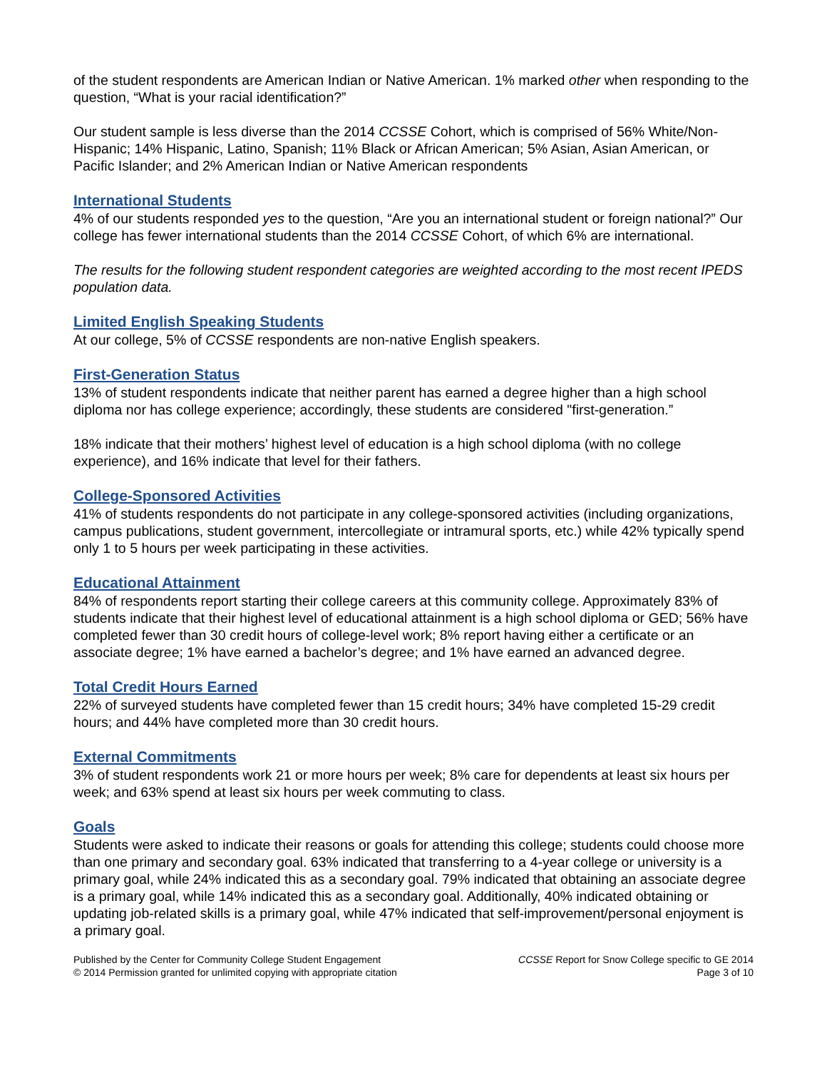of the student respondents are American Indian or Native American. 1% marked other when responding to the question, “What is your racial identification?”
Our student sample is less diverse than the 2014 CCSSE Cohort, which is comprised of 56% White/Non-Hispanic; 14% Hispanic, Latino, Spanish; 11% Black or African American; 5% Asian, Asian American, or Pacific Islander; and 2% American Indian or Native American respondents
International Students
4% of our students responded yes to the question, “Are you an international student or foreign national?” Our college has fewer international students than the 2014 CCSSE Cohort, of which 6% are international.
The results for the following student respondent categories are weighted according to the most recent IPEDS population data.
Limited English Speaking Students
At our college, 5% of CCSSE respondents are non-native English speakers.
First-Generation Status
13% of student respondents indicate that neither parent has earned a degree higher than a high school diploma nor has college experience; accordingly, these students are considered "first-generation.”
18% indicate that their mothers’ highest level of education is a high school diploma (with no college experience), and 16% indicate that level for their fathers.
College-Sponsored Activities
41% of students respondents do not participate in any college-sponsored activities (including organizations, campus publications, student government, intercollegiate or intramural sports, etc.) while 42% typically spend only 1 to 5 hours per week participating in these activities.
Educational Attainment
84% of respondents report starting their college careers at this community college. Approximately 83% of students indicate that their highest level of educational attainment is a high school diploma or GED; 56% have completed fewer than 30 credit hours of college-level work; 8% report having either a certificate or an associate degree; 1% have earned a bachelor’s degree; and 1% have earned an advanced degree.
Total Credit Hours Earned
22% of surveyed students have completed fewer than 15 credit hours; 34% have completed 15-29 credit hours; and 44% have completed more than 30 credit hours.
External Commitments
3% of student respondents work 21 or more hours per week; 8% care for dependents at least six hours per week; and 63% spend at least six hours per week commuting to class.
Goals
Students were asked to indicate their reasons or goals for attending this college; students could choose more than one primary and secondary goal. 63% indicated that transferring to a 4-year college or university is a primary goal, while 24% indicated this as a secondary goal. 79% indicated that obtaining an associate degree is a primary goal, while 14% indicated this as a secondary goal. Additionally, 40% indicated obtaining or updating job-related skills is a primary goal, while 47% indicated that self-improvement/personal enjoyment is a primary goal.
Published by the Center for Community College Student Engagement
© 2014 Permission granted for unlimited copying with appropriate citation
CCSSE Report for Snow College specific to GE 2014
Page 3 of 10